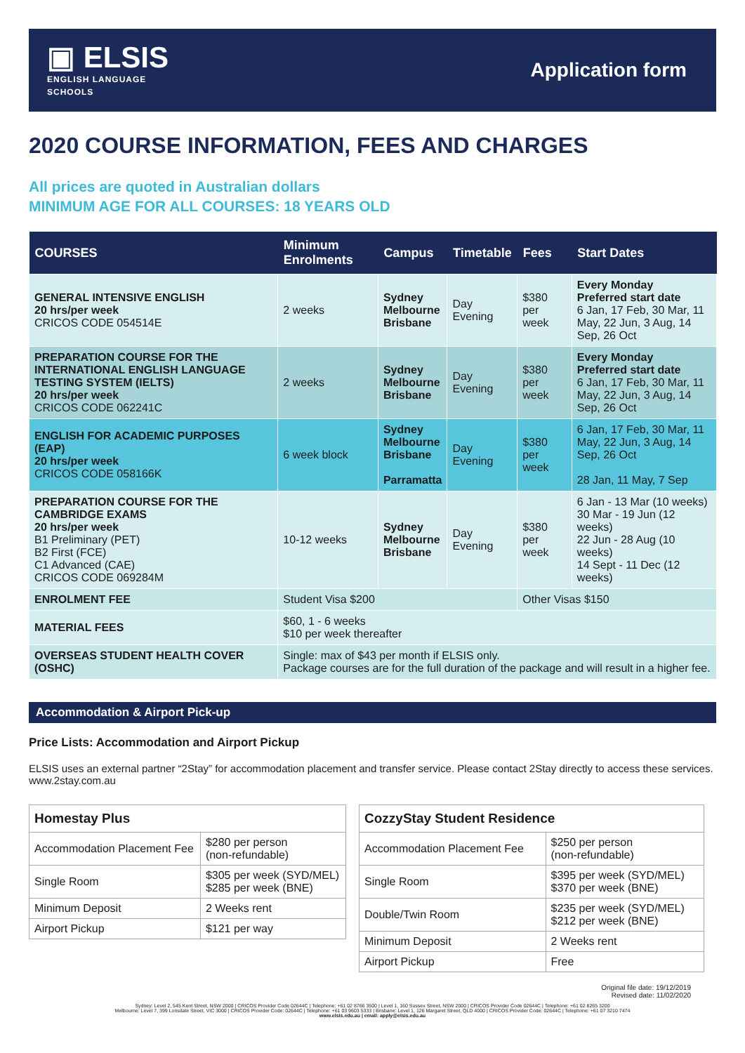▣ ELSIS
ENGLISH LANGUAGE
SCHOOLS
Application form
2020 COURSE INFORMATION, FEES AND CHARGES
All prices are quoted in Australian dollars
MINIMUM AGE FOR ALL COURSES: 18 YEARS OLD
| COURSES | Minimum Enrolments | Campus | Timetable | Fees | Start Dates |
| --- | --- | --- | --- | --- | --- |
| GENERAL INTENSIVE ENGLISH 20 hrs/per week CRICOS CODE 054514E | 2 weeks | Sydney Melbourne Brisbane | Day Evening | $380 per week | Every Monday Preferred start date 6 Jan, 17 Feb, 30 Mar, 11 May, 22 Jun, 3 Aug, 14 Sep, 26 Oct |
| PREPARATION COURSE FOR THE INTERNATIONAL ENGLISH LANGUAGE TESTING SYSTEM (IELTS) 20 hrs/per week CRICOS CODE 062241C | 2 weeks | Sydney Melbourne Brisbane | Day Evening | $380 per week | Every Monday Preferred start date 6 Jan, 17 Feb, 30 Mar, 11 May, 22 Jun, 3 Aug, 14 Sep, 26 Oct |
| ENGLISH FOR ACADEMIC PURPOSES (EAP) 20 hrs/per week CRICOS CODE 058166K | 6 week block | Sydney Melbourne Brisbane Parramatta | Day Evening | $380 per week | 6 Jan, 17 Feb, 30 Mar, 11 May, 22 Jun, 3 Aug, 14 Sep, 26 Oct 28 Jan, 11 May, 7 Sep |
| PREPARATION COURSE FOR THE CAMBRIDGE EXAMS 20 hrs/per week B1 Preliminary (PET) B2 First (FCE) C1 Advanced (CAE) CRICOS CODE 069284M | 10-12 weeks | Sydney Melbourne Brisbane | Day Evening | $380 per week | 6 Jan - 13 Mar (10 weeks) 30 Mar - 19 Jun (12 weeks) 22 Jun - 28 Aug (10 weeks) 14 Sept - 11 Dec (12 weeks) |
| ENROLMENT FEE | Student Visa $200 | | | Other Visas $150 | |
| MATERIAL FEES | $60, 1 - 6 weeks $10 per week thereafter | | | | |
| OVERSEAS STUDENT HEALTH COVER (OSHC) | Single: max of $43 per month if ELSIS only. Package courses are for the full duration of the package and will result in a higher fee. | | | | |
Accommodation & Airport Pick-up
Price Lists: Accommodation and Airport Pickup
ELSIS uses an external partner “2Stay” for accommodation placement and transfer service. Please contact 2Stay directly to access these services. www.2stay.com.au
| Homestay Plus | |
| --- | --- |
| Accommodation Placement Fee | $280 per person (non-refundable) |
| Single Room | $305 per week (SYD/MEL) $285 per week (BNE) |
| Minimum Deposit | 2 Weeks rent |
| Airport Pickup | $121 per way |
| CozzyStay Student Residence | |
| --- | --- |
| Accommodation Placement Fee | $250 per person (non-refundable) |
| Single Room | $395 per week (SYD/MEL) $370 per week (BNE) |
| Double/Twin Room | $235 per week (SYD/MEL) $212 per week (BNE) |
| Minimum Deposit | 2 Weeks rent |
| Airport Pickup | Free |
Original file date: 19/12/2019
Revised date: 11/02/2020
Sydney: Level 2, 545 Kent Street, NSW 2000 | CRICOS Provider Code 02644C | Telephone: +61 02 8766 3500 | Level 1, 160 Sussex Street, NSW 2000 | CRICOS Provider Code 02644C | Telephone: +61 02 8265 3200
Melbourne: Level 7, 399 Lonsdale Street, VIC 3000 | CRICOS Provider Code: 02644C | Telephone: +61 03 9603 5333 | Brisbane: Level 1, 126 Margaret Street, QLD 4000 | CRICOS Provider Code: 02644C | Telephone: +61 07 3210 7474
www.elsis.edu.au | email: apply@elsis.edu.au